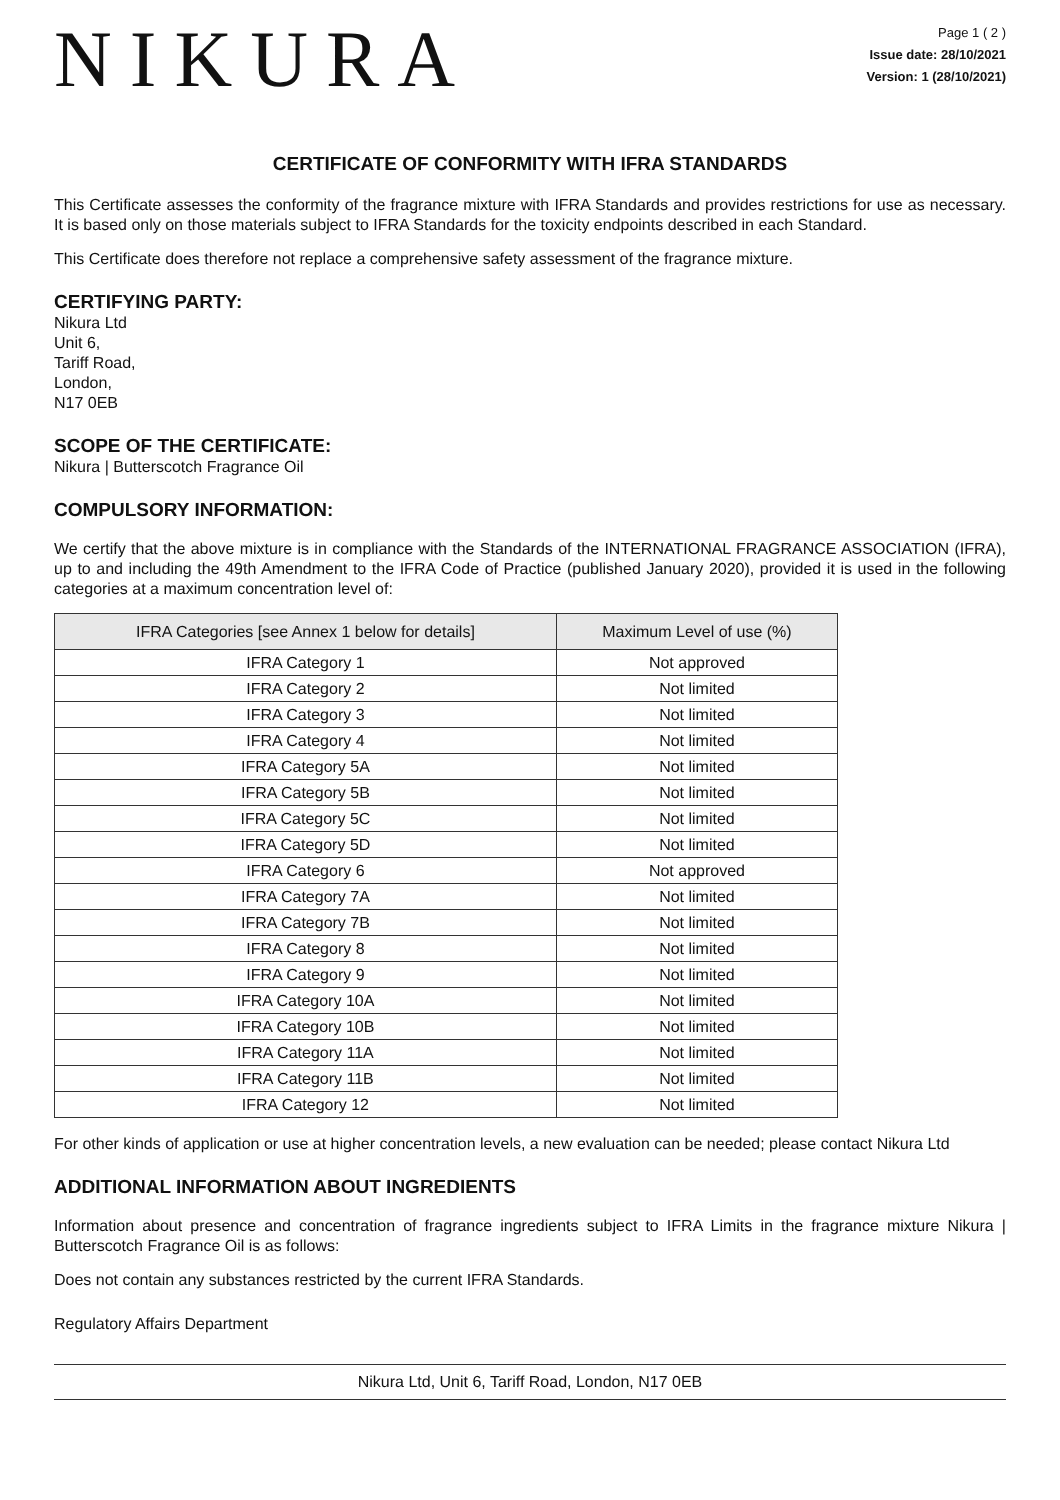NIKURA
Page 1 ( 2 )
Issue date: 28/10/2021
Version: 1 (28/10/2021)
CERTIFICATE OF CONFORMITY WITH IFRA STANDARDS
This Certificate assesses the conformity of the fragrance mixture with IFRA Standards and provides restrictions for use as necessary. It is based only on those materials subject to IFRA Standards for the toxicity endpoints described in each Standard.
This Certificate does therefore not replace a comprehensive safety assessment of the fragrance mixture.
CERTIFYING PARTY:
Nikura Ltd
Unit 6,
Tariff Road,
London,
N17 0EB
SCOPE OF THE CERTIFICATE:
Nikura | Butterscotch Fragrance Oil
COMPULSORY INFORMATION:
We certify that the above mixture is in compliance with the Standards of the INTERNATIONAL FRAGRANCE ASSOCIATION (IFRA), up to and including the 49th Amendment to the IFRA Code of Practice (published January 2020), provided it is used in the following categories at a maximum concentration level of:
| IFRA Categories [see Annex 1 below for details] | Maximum Level of use (%) |
| --- | --- |
| IFRA Category 1 | Not approved |
| IFRA Category 2 | Not limited |
| IFRA Category 3 | Not limited |
| IFRA Category 4 | Not limited |
| IFRA Category 5A | Not limited |
| IFRA Category 5B | Not limited |
| IFRA Category 5C | Not limited |
| IFRA Category 5D | Not limited |
| IFRA Category 6 | Not approved |
| IFRA Category 7A | Not limited |
| IFRA Category 7B | Not limited |
| IFRA Category 8 | Not limited |
| IFRA Category 9 | Not limited |
| IFRA Category 10A | Not limited |
| IFRA Category 10B | Not limited |
| IFRA Category 11A | Not limited |
| IFRA Category 11B | Not limited |
| IFRA Category 12 | Not limited |
For other kinds of application or use at higher concentration levels, a new evaluation can be needed; please contact Nikura Ltd
ADDITIONAL INFORMATION ABOUT INGREDIENTS
Information about presence and concentration of fragrance ingredients subject to IFRA Limits in the fragrance mixture Nikura | Butterscotch Fragrance Oil is as follows:
Does not contain any substances restricted by the current IFRA Standards.
Regulatory Affairs Department
Nikura Ltd, Unit 6, Tariff Road, London, N17 0EB